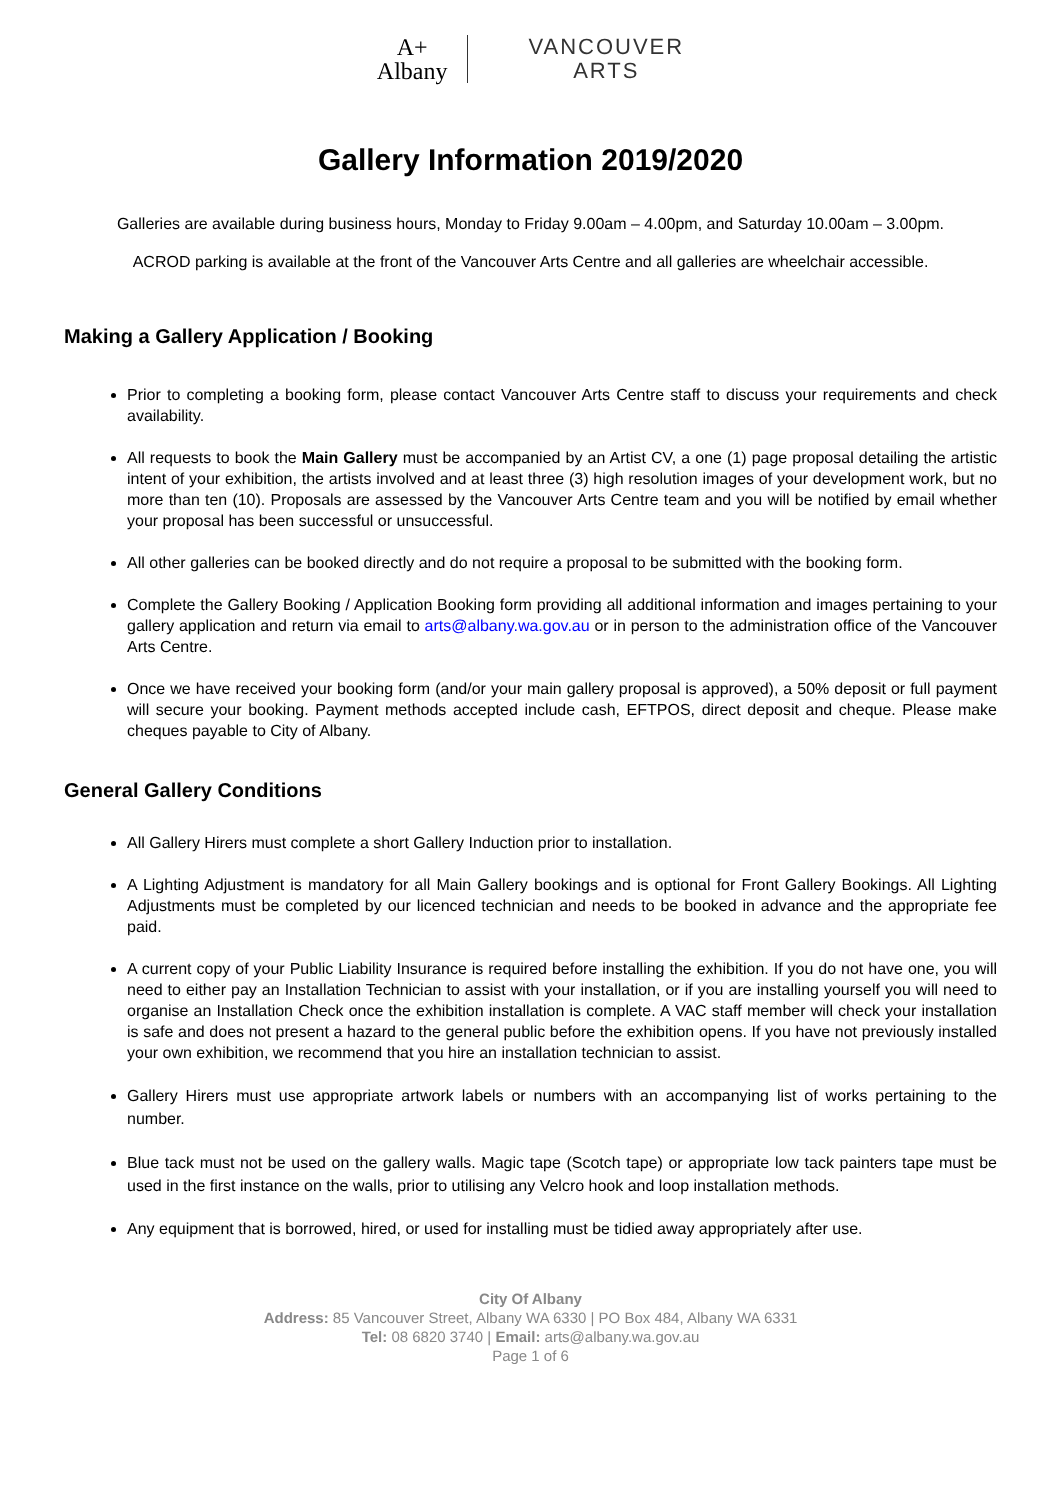A+
Albany VANCOUVER
ARTS
Gallery Information 2019/2020
Galleries are available during business hours, Monday to Friday 9.00am – 4.00pm, and Saturday 10.00am – 3.00pm.
ACROD parking is available at the front of the Vancouver Arts Centre and all galleries are wheelchair accessible.
Making a Gallery Application / Booking
Prior to completing a booking form, please contact Vancouver Arts Centre staff to discuss your requirements and check availability.
All requests to book the Main Gallery must be accompanied by an Artist CV, a one (1) page proposal detailing the artistic intent of your exhibition, the artists involved and at least three (3) high resolution images of your development work, but no more than ten (10). Proposals are assessed by the Vancouver Arts Centre team and you will be notified by email whether your proposal has been successful or unsuccessful.
All other galleries can be booked directly and do not require a proposal to be submitted with the booking form.
Complete the Gallery Booking / Application Booking form providing all additional information and images pertaining to your gallery application and return via email to arts@albany.wa.gov.au or in person to the administration office of the Vancouver Arts Centre.
Once we have received your booking form (and/or your main gallery proposal is approved), a 50% deposit or full payment will secure your booking. Payment methods accepted include cash, EFTPOS, direct deposit and cheque. Please make cheques payable to City of Albany.
General Gallery Conditions
All Gallery Hirers must complete a short Gallery Induction prior to installation.
A Lighting Adjustment is mandatory for all Main Gallery bookings and is optional for Front Gallery Bookings. All Lighting Adjustments must be completed by our licenced technician and needs to be booked in advance and the appropriate fee paid.
A current copy of your Public Liability Insurance is required before installing the exhibition. If you do not have one, you will need to either pay an Installation Technician to assist with your installation, or if you are installing yourself you will need to organise an Installation Check once the exhibition installation is complete. A VAC staff member will check your installation is safe and does not present a hazard to the general public before the exhibition opens. If you have not previously installed your own exhibition, we recommend that you hire an installation technician to assist.
Gallery Hirers must use appropriate artwork labels or numbers with an accompanying list of works pertaining to the number.
Blue tack must not be used on the gallery walls. Magic tape (Scotch tape) or appropriate low tack painters tape must be used in the first instance on the walls, prior to utilising any Velcro hook and loop installation methods.
Any equipment that is borrowed, hired, or used for installing must be tidied away appropriately after use.
City Of Albany
Address: 85 Vancouver Street, Albany WA 6330 | PO Box 484, Albany WA 6331
Tel: 08 6820 3740 | Email: arts@albany.wa.gov.au
Page 1 of 6